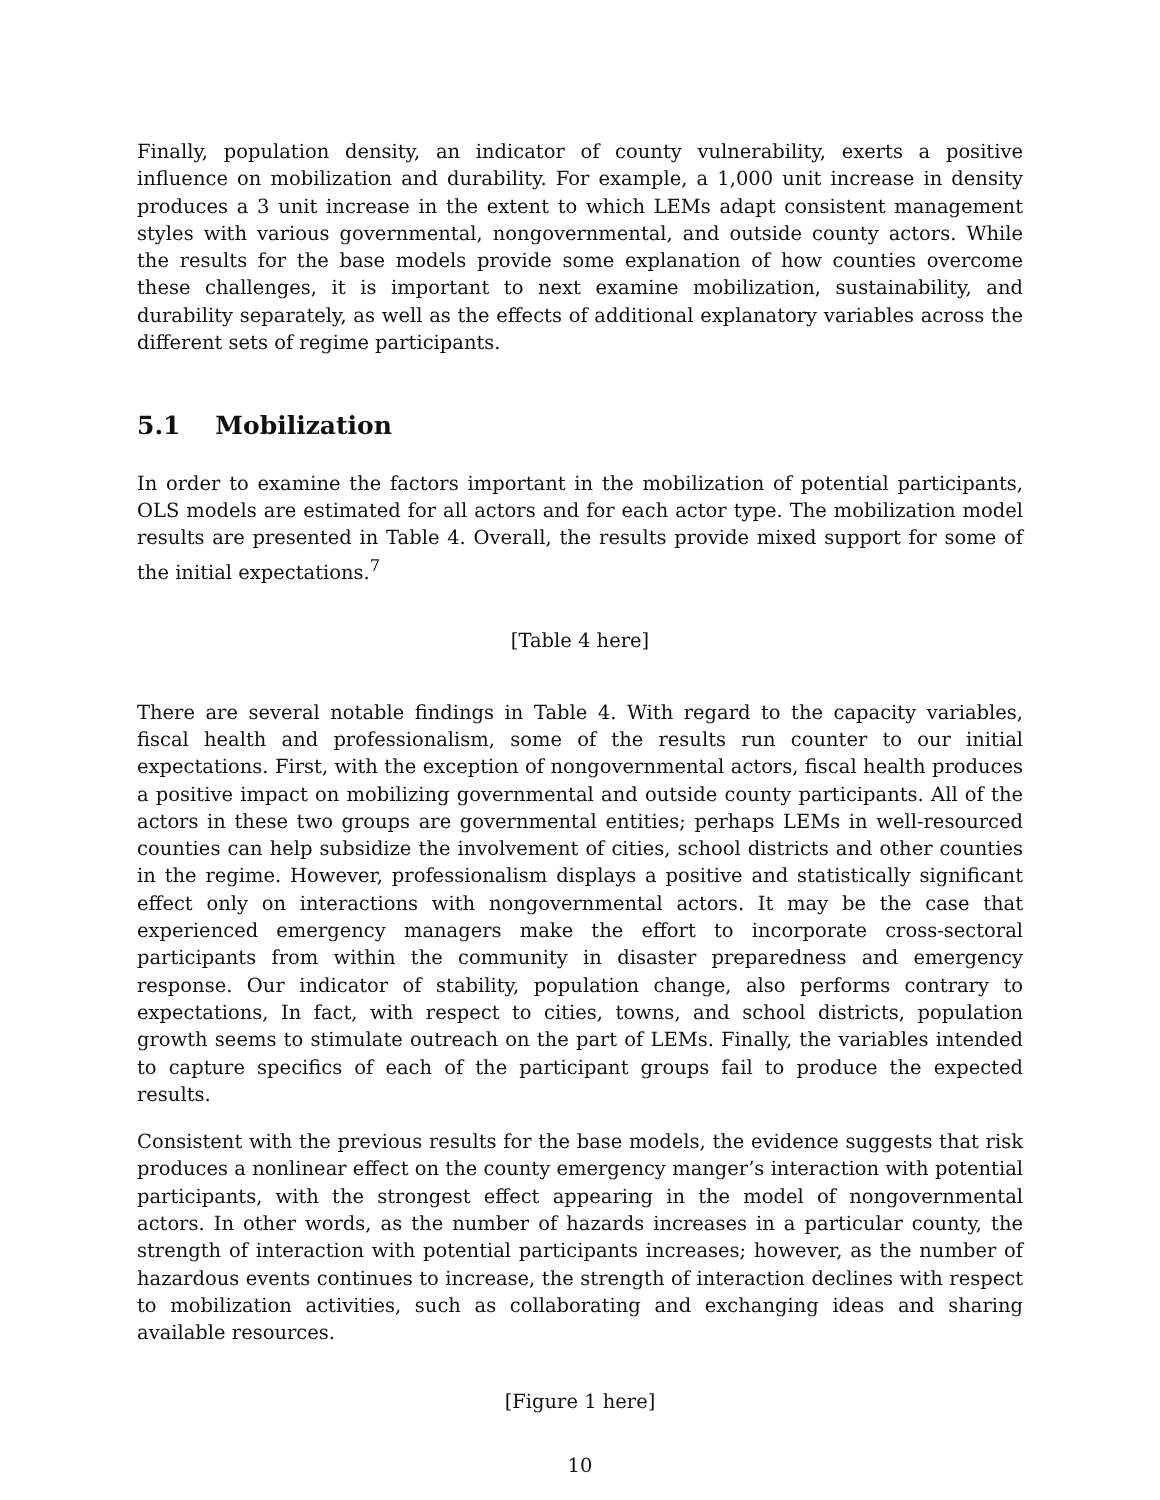Finally, population density, an indicator of county vulnerability, exerts a positive influence on mobilization and durability. For example, a 1,000 unit increase in density produces a 3 unit increase in the extent to which LEMs adapt consistent management styles with various governmental, nongovernmental, and outside county actors. While the results for the base models provide some explanation of how counties overcome these challenges, it is important to next examine mobilization, sustainability, and durability separately, as well as the effects of additional explanatory variables across the different sets of regime participants.
5.1 Mobilization
In order to examine the factors important in the mobilization of potential participants, OLS models are estimated for all actors and for each actor type. The mobilization model results are presented in Table 4. Overall, the results provide mixed support for some of the initial expectations.<sup>7</sup>
[Table 4 here]
There are several notable findings in Table 4. With regard to the capacity variables, fiscal health and professionalism, some of the results run counter to our initial expectations. First, with the exception of nongovernmental actors, fiscal health produces a positive impact on mobilizing governmental and outside county participants. All of the actors in these two groups are governmental entities; perhaps LEMs in well-resourced counties can help subsidize the involvement of cities, school districts and other counties in the regime. However, professionalism displays a positive and statistically significant effect only on interactions with nongovernmental actors. It may be the case that experienced emergency managers make the effort to incorporate cross-sectoral participants from within the community in disaster preparedness and emergency response. Our indicator of stability, population change, also performs contrary to expectations, In fact, with respect to cities, towns, and school districts, population growth seems to stimulate outreach on the part of LEMs. Finally, the variables intended to capture specifics of each of the participant groups fail to produce the expected results.
Consistent with the previous results for the base models, the evidence suggests that risk produces a nonlinear effect on the county emergency manger’s interaction with potential participants, with the strongest effect appearing in the model of nongovernmental actors. In other words, as the number of hazards increases in a particular county, the strength of interaction with potential participants increases; however, as the number of hazardous events continues to increase, the strength of interaction declines with respect to mobilization activities, such as collaborating and exchanging ideas and sharing available resources.
[Figure 1 here]
10